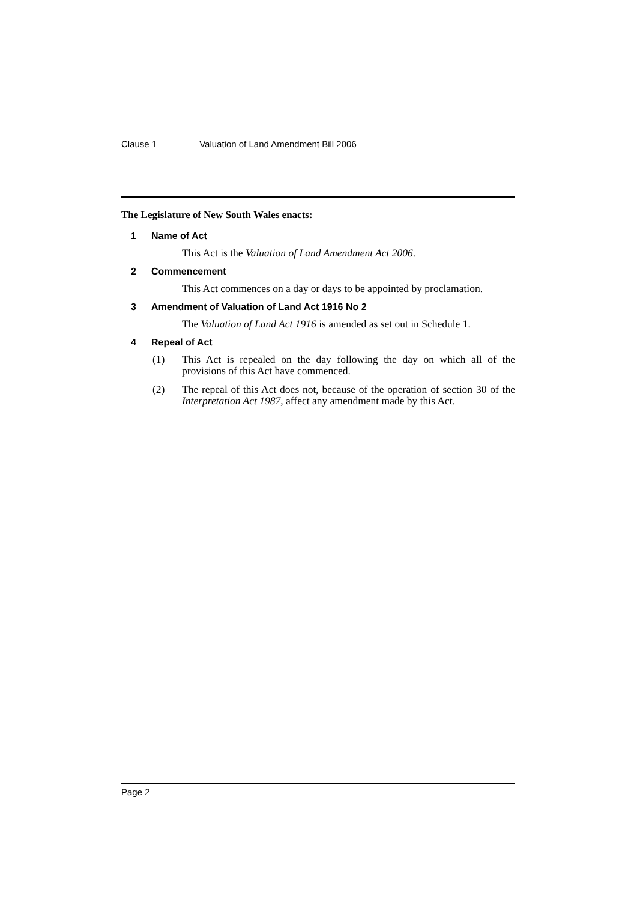Clause 1 Valuation of Land Amendment Bill 2006
The Legislature of New South Wales enacts:
1 Name of Act
This Act is the Valuation of Land Amendment Act 2006.
2 Commencement
This Act commences on a day or days to be appointed by proclamation.
3 Amendment of Valuation of Land Act 1916 No 2
The Valuation of Land Act 1916 is amended as set out in Schedule 1.
4 Repeal of Act
(1) This Act is repealed on the day following the day on which all of the provisions of this Act have commenced.
(2) The repeal of this Act does not, because of the operation of section 30 of the Interpretation Act 1987, affect any amendment made by this Act.
Page 2